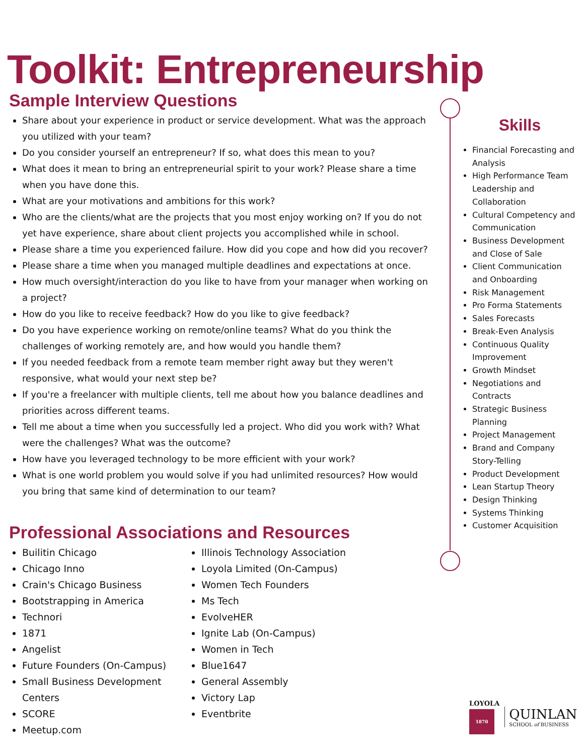Toolkit: Entrepreneurship
Sample Interview Questions
Share about your experience in product or service development. What was the approach you utilized with your team?
Do you consider yourself an entrepreneur? If so, what does this mean to you?
What does it mean to bring an entrepreneurial spirit to your work? Please share a time when you have done this.
What are your motivations and ambitions for this work?
Who are the clients/what are the projects that you most enjoy working on? If you do not yet have experience, share about client projects you accomplished while in school.
Please share a time you experienced failure. How did you cope and how did you recover?
Please share a time when you managed multiple deadlines and expectations at once.
How much oversight/interaction do you like to have from your manager when working on a project?
How do you like to receive feedback? How do you like to give feedback?
Do you have experience working on remote/online teams? What do you think the challenges of working remotely are, and how would you handle them?
If you needed feedback from a remote team member right away but they weren't responsive, what would your next step be?
If you're a freelancer with multiple clients, tell me about how you balance deadlines and priorities across different teams.
Tell me about a time when you successfully led a project. Who did you work with? What were the challenges? What was the outcome?
How have you leveraged technology to be more efficient with your work?
What is one world problem you would solve if you had unlimited resources? How would you bring that same kind of determination to our team?
Professional Associations and Resources
Builitin Chicago
Chicago Inno
Crain's Chicago Business
Bootstrapping in America
Technori
1871
Angelist
Future Founders (On-Campus)
Small Business Development Centers
SCORE
Meetup.com
Illinois Technology Association
Loyola Limited (On-Campus)
Women Tech Founders
Ms Tech
EvolveHER
Ignite Lab (On-Campus)
Women in Tech
Blue1647
General Assembly
Victory Lap
Eventbrite
Skills
Financial Forecasting and Analysis
High Performance Team Leadership and Collaboration
Cultural Competency and Communication
Business Development and Close of Sale
Client Communication and Onboarding
Risk Management
Pro Forma Statements
Sales Forecasts
Break-Even Analysis
Continuous Quality Improvement
Growth Mindset
Negotiations and Contracts
Strategic Business Planning
Project Management
Brand and Company Story-Telling
Product Development
Lean Startup Theory
Design Thinking
Systems Thinking
Customer Acquisition
LOYOLA
1870
QUINLAN
SCHOOL of BUSINESS